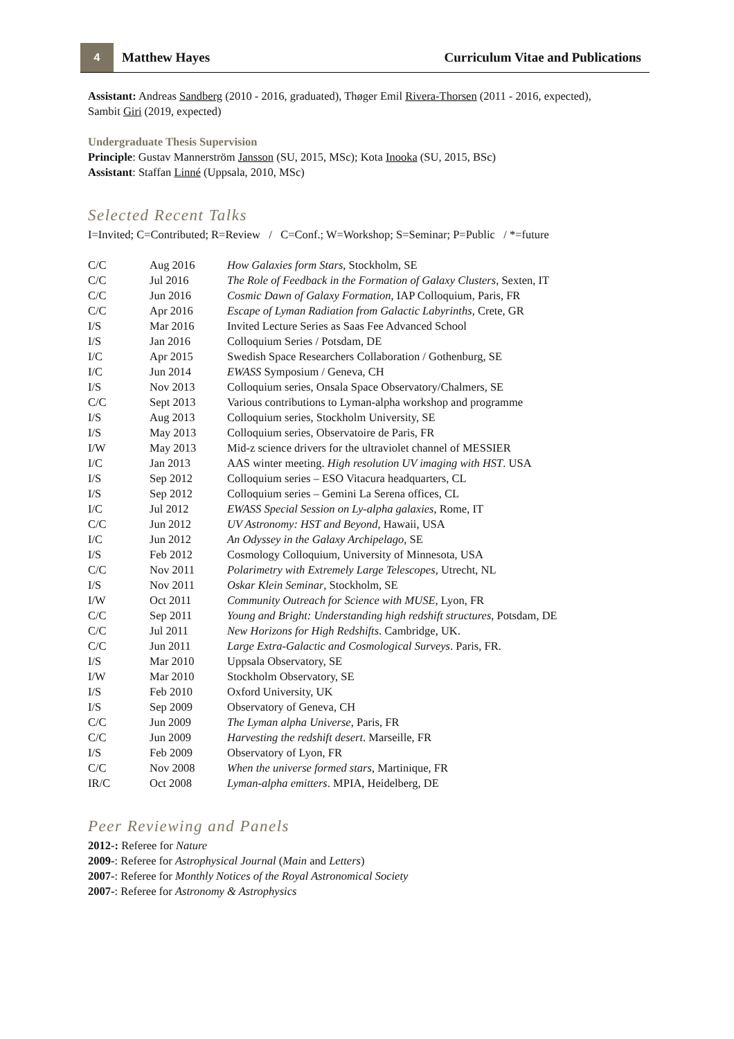4
Matthew Hayes Curriculum Vitae and Publications
Assistant: Andreas Sandberg (2010 - 2016, graduated), Thøger Emil Rivera-Thorsen (2011 - 2016, expected), Sambit Giri (2019, expected)
Undergraduate Thesis Supervision
Principle: Gustav Mannerström Jansson (SU, 2015, MSc); Kota Inooka (SU, 2015, BSc)
Assistant: Staffan Linné (Uppsala, 2010, MSc)
Selected Recent Talks
I=Invited; C=Contributed; R=Review / C=Conf.; W=Workshop; S=Seminar; P=Public / *=future
| C/C | Aug 2016 | How Galaxies form Stars , Stockholm, SE |
| C/C | Jul 2016 | The Role of Feedback in the Formation of Galaxy Clusters , Sexten, IT |
| C/C | Jun 2016 | Cosmic Dawn of Galaxy Formation , IAP Colloquium, Paris, FR |
| C/C | Apr 2016 | Escape of Lyman Radiation from Galactic Labyrinths , Crete, GR |
| I/S | Mar 2016 | Invited Lecture Series as Saas Fee Advanced School |
| I/S | Jan 2016 | Colloquium Series / Potsdam, DE |
| I/C | Apr 2015 | Swedish Space Researchers Collaboration / Gothenburg, SE |
| I/C | Jun 2014 | EWASS Symposium / Geneva, CH |
| I/S | Nov 2013 | Colloquium series, Onsala Space Observatory/Chalmers, SE |
| C/C | Sept 2013 | Various contributions to Lyman-alpha workshop and programme |
| I/S | Aug 2013 | Colloquium series, Stockholm University, SE |
| I/S | May 2013 | Colloquium series, Observatoire de Paris, FR |
| I/W | May 2013 | Mid-z science drivers for the ultraviolet channel of MESSIER |
| I/C | Jan 2013 | AAS winter meeting. High resolution UV imaging with HST . USA |
| I/S | Sep 2012 | Colloquium series – ESO Vitacura headquarters, CL |
| I/S | Sep 2012 | Colloquium series – Gemini La Serena offices, CL |
| I/C | Jul 2012 | EWASS Special Session on Ly-alpha galaxies , Rome, IT |
| C/C | Jun 2012 | UV Astronomy: HST and Beyond , Hawaii, USA |
| I/C | Jun 2012 | An Odyssey in the Galaxy Archipelago , SE |
| I/S | Feb 2012 | Cosmology Colloquium, University of Minnesota, USA |
| C/C | Nov 2011 | Polarimetry with Extremely Large Telescopes , Utrecht, NL |
| I/S | Nov 2011 | Oskar Klein Seminar , Stockholm, SE |
| I/W | Oct 2011 | Community Outreach for Science with MUSE , Lyon, FR |
| C/C | Sep 2011 | Young and Bright: Understanding high redshift structures , Potsdam, DE |
| C/C | Jul 2011 | New Horizons for High Redshifts . Cambridge, UK. |
| C/C | Jun 2011 | Large Extra-Galactic and Cosmological Surveys . Paris, FR. |
| I/S | Mar 2010 | Uppsala Observatory, SE |
| I/W | Mar 2010 | Stockholm Observatory, SE |
| I/S | Feb 2010 | Oxford University, UK |
| I/S | Sep 2009 | Observatory of Geneva, CH |
| C/C | Jun 2009 | The Lyman alpha Universe , Paris, FR |
| C/C | Jun 2009 | Harvesting the redshift desert . Marseille, FR |
| I/S | Feb 2009 | Observatory of Lyon, FR |
| C/C | Nov 2008 | When the universe formed stars , Martinique, FR |
| IR/C | Oct 2008 | Lyman-alpha emitters . MPIA, Heidelberg, DE |
Peer Reviewing and Panels
2012-: Referee for Nature
2009-: Referee for Astrophysical Journal (Main and Letters)
2007-: Referee for Monthly Notices of the Royal Astronomical Society
2007-: Referee for Astronomy & Astrophysics